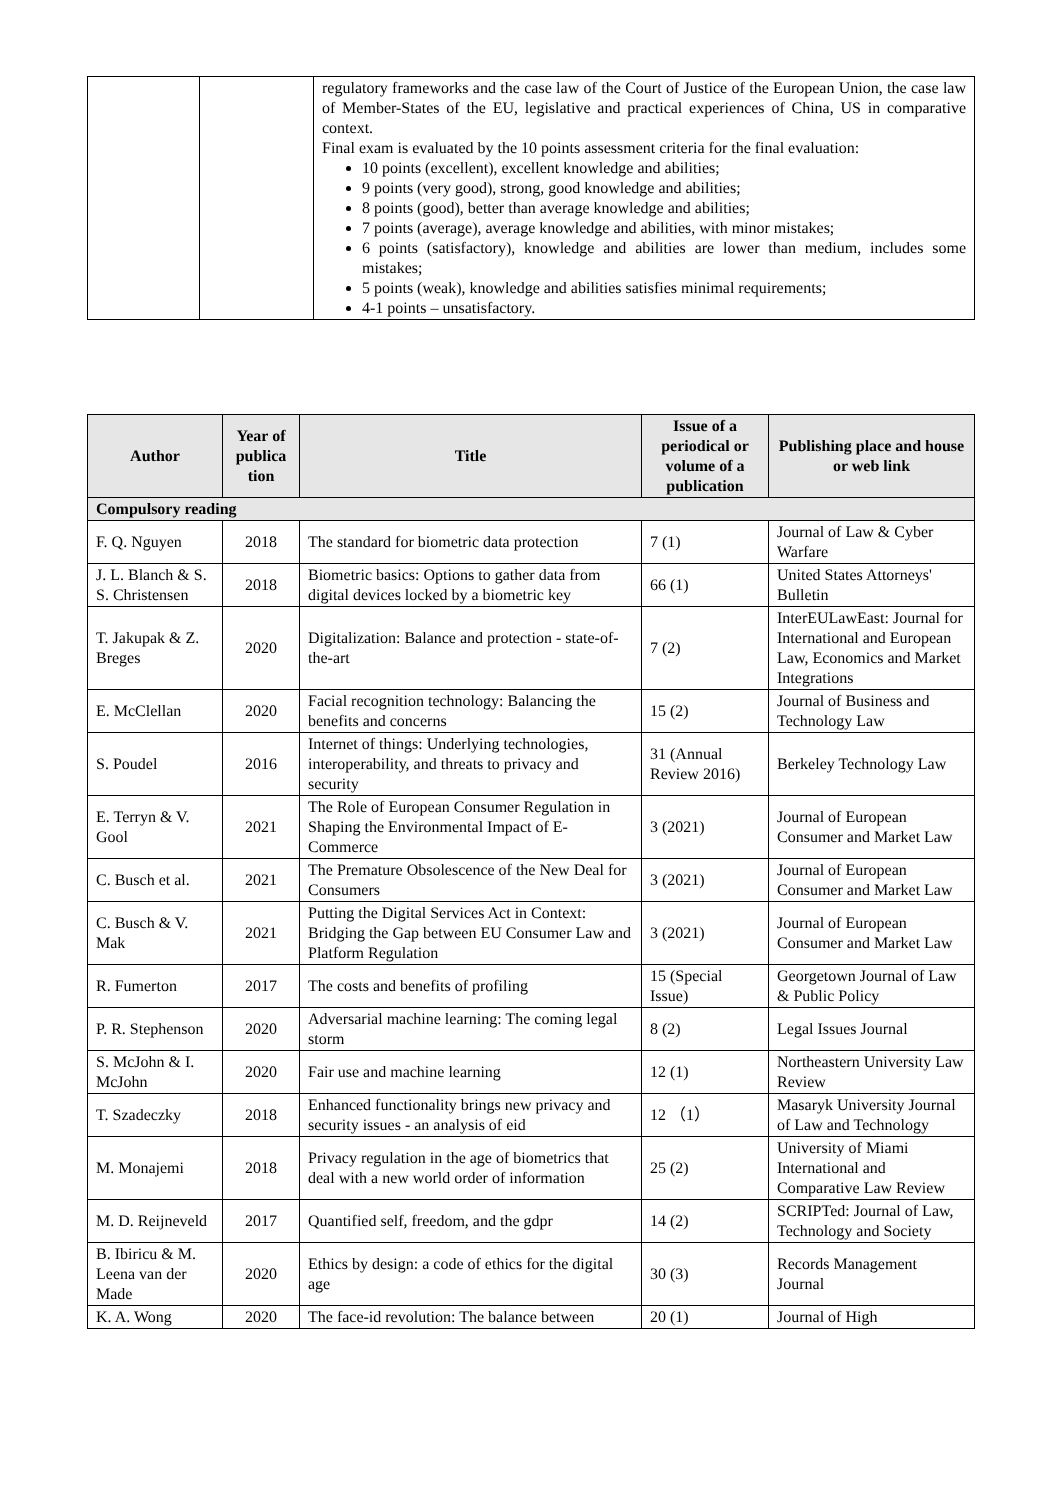| | | regulatory frameworks and the case law of the Court of Justice of the European Union, the case law of Member-States of the EU, legislative and practical experiences of China, US in comparative context. Final exam is evaluated by the 10 points assessment criteria for the final evaluation: 10 points (excellent), excellent knowledge and abilities; 9 points (very good), strong, good knowledge and abilities; 8 points (good), better than average knowledge and abilities; 7 points (average), average knowledge and abilities, with minor mistakes; 6 points (satisfactory), knowledge and abilities are lower than medium, includes some mistakes; 5 points (weak), knowledge and abilities satisfies minimal requirements; 4-1 points – unsatisfactory. |
| Author | Year of publica tion | Title | Issue of a periodical or volume of a publication | Publishing place and house or web link |
| --- | --- | --- | --- | --- |
| Compulsory reading | | | | |
| F. Q. Nguyen | 2018 | The standard for biometric data protection | 7 (1) | Journal of Law & Cyber Warfare |
| J. L. Blanch & S. S. Christensen | 2018 | Biometric basics: Options to gather data from digital devices locked by a biometric key | 66 (1) | United States Attorneys' Bulletin |
| T. Jakupak & Z. Breges | 2020 | Digitalization: Balance and protection - state-of-the-art | 7 (2) | InterEULawEast: Journal for International and European Law, Economics and Market Integrations |
| E. McClellan | 2020 | Facial recognition technology: Balancing the benefits and concerns | 15 (2) | Journal of Business and Technology Law |
| S. Poudel | 2016 | Internet of things: Underlying technologies, interoperability, and threats to privacy and security | 31 (Annual Review 2016) | Berkeley Technology Law |
| E. Terryn & V. Gool | 2021 | The Role of European Consumer Regulation in Shaping the Environmental Impact of E-Commerce | 3 (2021) | Journal of European Consumer and Market Law |
| C. Busch et al. | 2021 | The Premature Obsolescence of the New Deal for Consumers | 3 (2021) | Journal of European Consumer and Market Law |
| C. Busch & V. Mak | 2021 | Putting the Digital Services Act in Context: Bridging the Gap between EU Consumer Law and Platform Regulation | 3 (2021) | Journal of European Consumer and Market Law |
| R. Fumerton | 2017 | The costs and benefits of profiling | 15 (Special Issue) | Georgetown Journal of Law & Public Policy |
| P. R. Stephenson | 2020 | Adversarial machine learning: The coming legal storm | 8 (2) | Legal Issues Journal |
| S. McJohn & I. McJohn | 2020 | Fair use and machine learning | 12 (1) | Northeastern University Law Review |
| T. Szadeczky | 2018 | Enhanced functionality brings new privacy and security issues - an analysis of eid | 12 （1） | Masaryk University Journal of Law and Technology |
| M. Monajemi | 2018 | Privacy regulation in the age of biometrics that deal with a new world order of information | 25 (2) | University of Miami International and Comparative Law Review |
| M. D. Reijneveld | 2017 | Quantified self, freedom, and the gdpr | 14 (2) | SCRIPTed: Journal of Law, Technology and Society |
| B. Ibiricu & M. Leena van der Made | 2020 | Ethics by design: a code of ethics for the digital age | 30 (3) | Records Management Journal |
| K. A. Wong | 2020 | The face-id revolution: The balance between | 20 (1) | Journal of High |